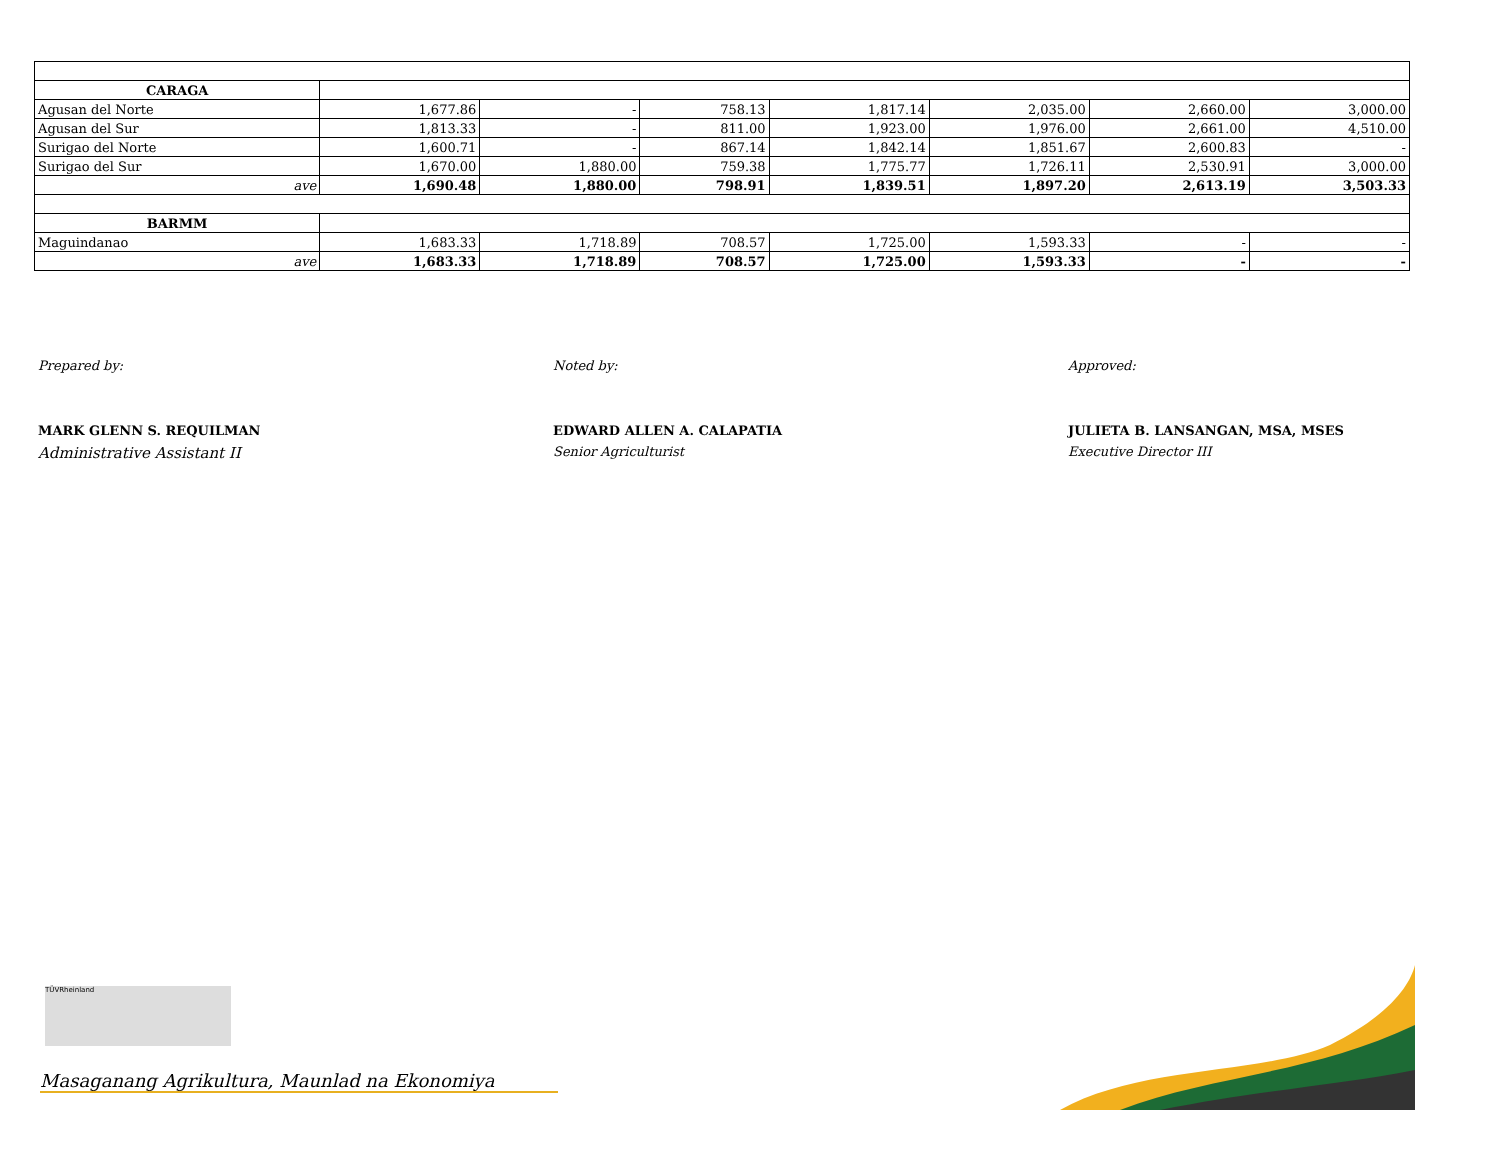| CARAGA | | | | | | | |
| Agusan del Norte | 1,677.86 | - | 758.13 | 1,817.14 | 2,035.00 | 2,660.00 | 3,000.00 |
| Agusan del Sur | 1,813.33 | - | 811.00 | 1,923.00 | 1,976.00 | 2,661.00 | 4,510.00 |
| Surigao del Norte | 1,600.71 | - | 867.14 | 1,842.14 | 1,851.67 | 2,600.83 | - |
| Surigao del Sur | 1,670.00 | 1,880.00 | 759.38 | 1,775.77 | 1,726.11 | 2,530.91 | 3,000.00 |
| ave | 1,690.48 | 1,880.00 | 798.91 | 1,839.51 | 1,897.20 | 2,613.19 | 3,503.33 |
| BARMM | | | | | | | |
| Maguindanao | 1,683.33 | 1,718.89 | 708.57 | 1,725.00 | 1,593.33 | - | - |
| ave | 1,683.33 | 1,718.89 | 708.57 | 1,725.00 | 1,593.33 | - | - |
Prepared by:
MARK GLENN S. REQUILMAN
Administrative Assistant II
Noted by:
EDWARD ALLEN A. CALAPATIA
Senior Agriculturist
Approved:
JULIETA B. LANSANGAN, MSA, MSES
Executive Director III
TÜVRheinland
Masaganang Agrikultura, Maunlad na Ekonomiya